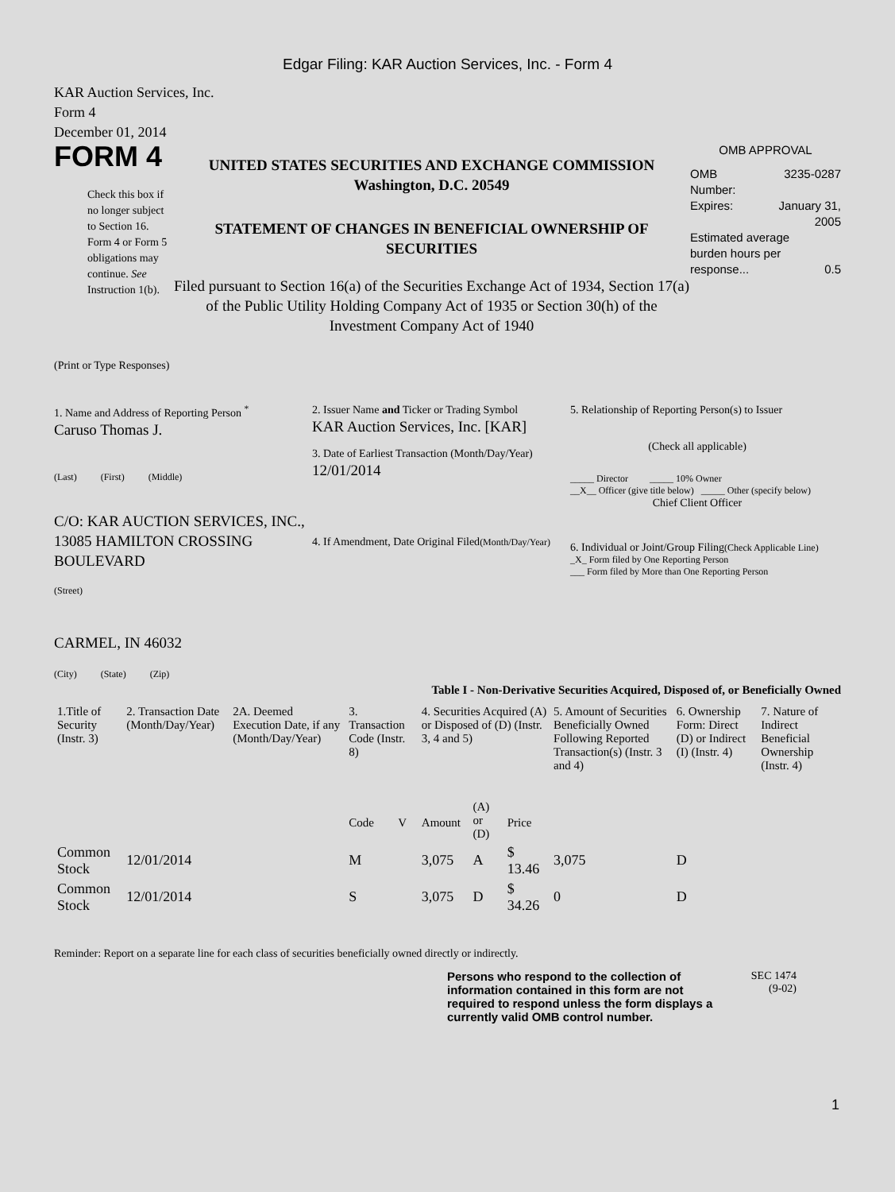Edgar Filing: KAR Auction Services, Inc. - Form 4
KAR Auction Services, Inc.
Form 4
December 01, 2014
FORM 4
Check this box if no longer subject to Section 16. Form 4 or Form 5 obligations may continue. See Instruction 1(b).
UNITED STATES SECURITIES AND EXCHANGE COMMISSION
Washington, D.C. 20549
STATEMENT OF CHANGES IN BENEFICIAL OWNERSHIP OF SECURITIES
Filed pursuant to Section 16(a) of the Securities Exchange Act of 1934, Section 17(a) of the Public Utility Holding Company Act of 1935 or Section 30(h) of the Investment Company Act of 1940
OMB APPROVAL
OMB
Number: 3235-0287
Expires: January 31,
2005
Estimated average
burden hours per
response... 0.5
(Print or Type Responses)
1. Name and Address of Reporting Person <sup>*</sup>
Caruso Thomas J.
(Last) (First) (Middle)
C/O: KAR AUCTION SERVICES, INC., 13085 HAMILTON CROSSING BOULEVARD
(Street)
CARMEL, IN 46032
(City) (State) (Zip)
2. Issuer Name and Ticker or Trading Symbol
KAR Auction Services, Inc. [KAR]
3. Date of Earliest Transaction (Month/Day/Year)
12/01/2014
4. If Amendment, Date Original Filed(Month/Day/Year)
5. Relationship of Reporting Person(s) to Issuer
(Check all applicable)
_____ Director _____ 10% Owner
__X__ Officer (give title below) _____ Other (specify below)
Chief Client Officer
6. Individual or Joint/Group Filing(Check Applicable Line)
_X_ Form filed by One Reporting Person
___ Form filed by More than One Reporting Person
Table I - Non-Derivative Securities Acquired, Disposed of, or Beneficially Owned
| 1.Title of Security (Instr. 3) | 2. Transaction Date (Month/Day/Year) | 2A. Deemed Execution Date, if any (Month/Day/Year) | 3. Transaction Code (Instr. 8) | | 4. Securities Acquired (A) or Disposed of (D) (Instr. 3, 4 and 5) | | | 5. Amount of Securities Beneficially Owned Following Reported Transaction(s) (Instr. 3 and 4) | 6. Ownership Form: Direct (D) or Indirect (I) (Instr. 4) | 7. Nature of Indirect Beneficial Ownership (Instr. 4) |
| --- | --- | --- | --- | --- | --- | --- | --- | --- | --- | --- |
| | | | Code | V | Amount | (A) or (D) | Price | | | |
| Common Stock | 12/01/2014 | | M | | 3,075 | A | $ 13.46 | 3,075 | D | |
| Common Stock | 12/01/2014 | | S | | 3,075 | D | $ 34.26 | 0 | D | |
Reminder: Report on a separate line for each class of securities beneficially owned directly or indirectly.
Persons who respond to the collection of information contained in this form are not required to respond unless the form displays a currently valid OMB control number.
SEC 1474
(9-02)
1